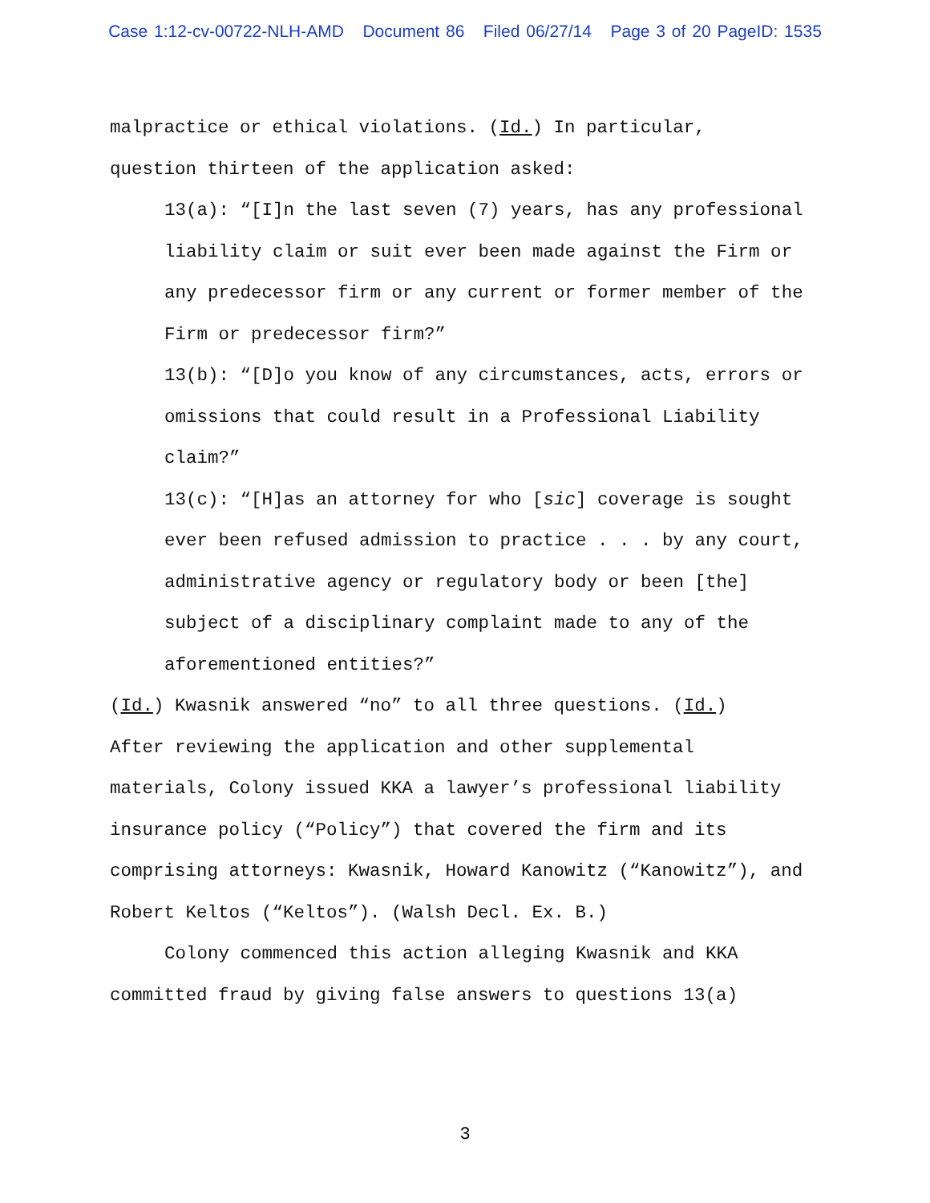Case 1:12-cv-00722-NLH-AMD Document 86 Filed 06/27/14 Page 3 of 20 PageID: 1535
malpractice or ethical violations. (Id.) In particular,
question thirteen of the application asked:
13(a): “[I]n the last seven (7) years, has any professional
liability claim or suit ever been made against the Firm or
any predecessor firm or any current or former member of the
Firm or predecessor firm?”
13(b): “[D]o you know of any circumstances, acts, errors or
omissions that could result in a Professional Liability
claim?”
13(c): “[H]as an attorney for who [sic] coverage is sought
ever been refused admission to practice . . . by any court,
administrative agency or regulatory body or been [the]
subject of a disciplinary complaint made to any of the
aforementioned entities?”
(Id.) Kwasnik answered “no” to all three questions. (Id.)
After reviewing the application and other supplemental
materials, Colony issued KKA a lawyer’s professional liability
insurance policy (“Policy”) that covered the firm and its
comprising attorneys: Kwasnik, Howard Kanowitz (“Kanowitz”), and
Robert Keltos (“Keltos”). (Walsh Decl. Ex. B.)
Colony commenced this action alleging Kwasnik and KKA
committed fraud by giving false answers to questions 13(a)
3